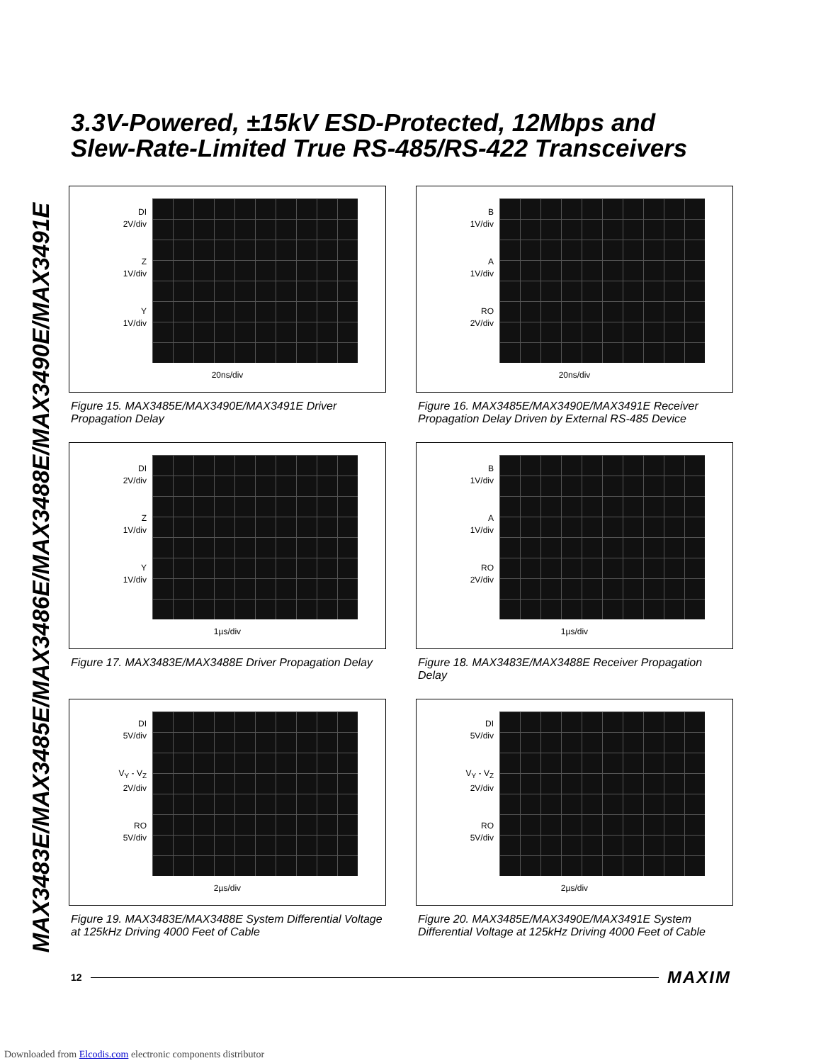MAX3483E/MAX3485E/MAX3486E/MAX3488E/MAX3490E/MAX3491E
3.3V-Powered, ±15kV ESD-Protected, 12Mbps and
Slew-Rate-Limited True RS-485/RS-422 Transceivers
DI
2V/div
Z
1V/div
Y
1V/div
20ns/div
Figure 15. MAX3485E/MAX3490E/MAX3491E Driver Propagation Delay
B
1V/div
A
1V/div
RO
2V/div
20ns/div
Figure 16. MAX3485E/MAX3490E/MAX3491E Receiver Propagation Delay Driven by External RS-485 Device
DI
2V/div
Z
1V/div
Y
1V/div
1µs/div
Figure 17. MAX3483E/MAX3488E Driver Propagation Delay
B
1V/div
A
1V/div
RO
2V/div
1µs/div
Figure 18. MAX3483E/MAX3488E Receiver Propagation Delay
DI
5V/div
V<sub>Y</sub> - V<sub>Z</sub>
2V/div
RO
5V/div
2µs/div
Figure 19. MAX3483E/MAX3488E System Differential Voltage at 125kHz Driving 4000 Feet of Cable
DI
5V/div
V<sub>Y</sub> - V<sub>Z</sub>
2V/div
RO
5V/div
2µs/div
Figure 20. MAX3485E/MAX3490E/MAX3491E System Differential Voltage at 125kHz Driving 4000 Feet of Cable
12 MAXIM
Downloaded from Elcodis.com electronic components distributor